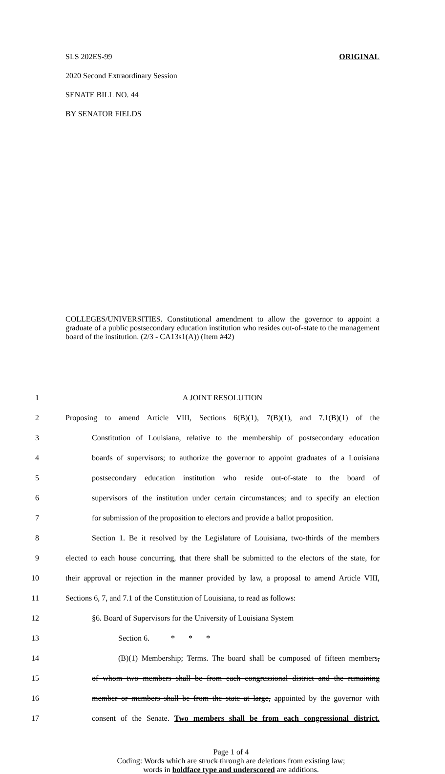SLS 202ES-99 ORIGINAL
2020 Second Extraordinary Session
SENATE BILL NO. 44
BY SENATOR FIELDS
COLLEGES/UNIVERSITIES. Constitutional amendment to allow the governor to appoint a graduate of a public postsecondary education institution who resides out-of-state to the management board of the institution. (2/3 - CA13s1(A)) (Item #42)
1 A JOINT RESOLUTION
2 Proposing to amend Article VIII, Sections 6(B)(1), 7(B)(1), and 7.1(B)(1) of the
3 Constitution of Louisiana, relative to the membership of postsecondary education
4 boards of supervisors; to authorize the governor to appoint graduates of a Louisiana
5 postsecondary education institution who reside out-of-state to the board of
6 supervisors of the institution under certain circumstances; and to specify an election
7 for submission of the proposition to electors and provide a ballot proposition.
8 Section 1. Be it resolved by the Legislature of Louisiana, two-thirds of the members
9 elected to each house concurring, that there shall be submitted to the electors of the state, for
10 their approval or rejection in the manner provided by law, a proposal to amend Article VIII,
11 Sections 6, 7, and 7.1 of the Constitution of Louisiana, to read as follows:
12 §6. Board of Supervisors for the University of Louisiana System
13 Section 6. * * *
14 (B)(1) Membership; Terms. The board shall be composed of fifteen members,
15 of whom two members shall be from each congressional district and the remaining
16 member or members shall be from the state at large, appointed by the governor with
17 consent of the Senate. Two members shall be from each congressional district.
Page 1 of 4
Coding: Words which are struck through are deletions from existing law;
words in boldface type and underscored are additions.